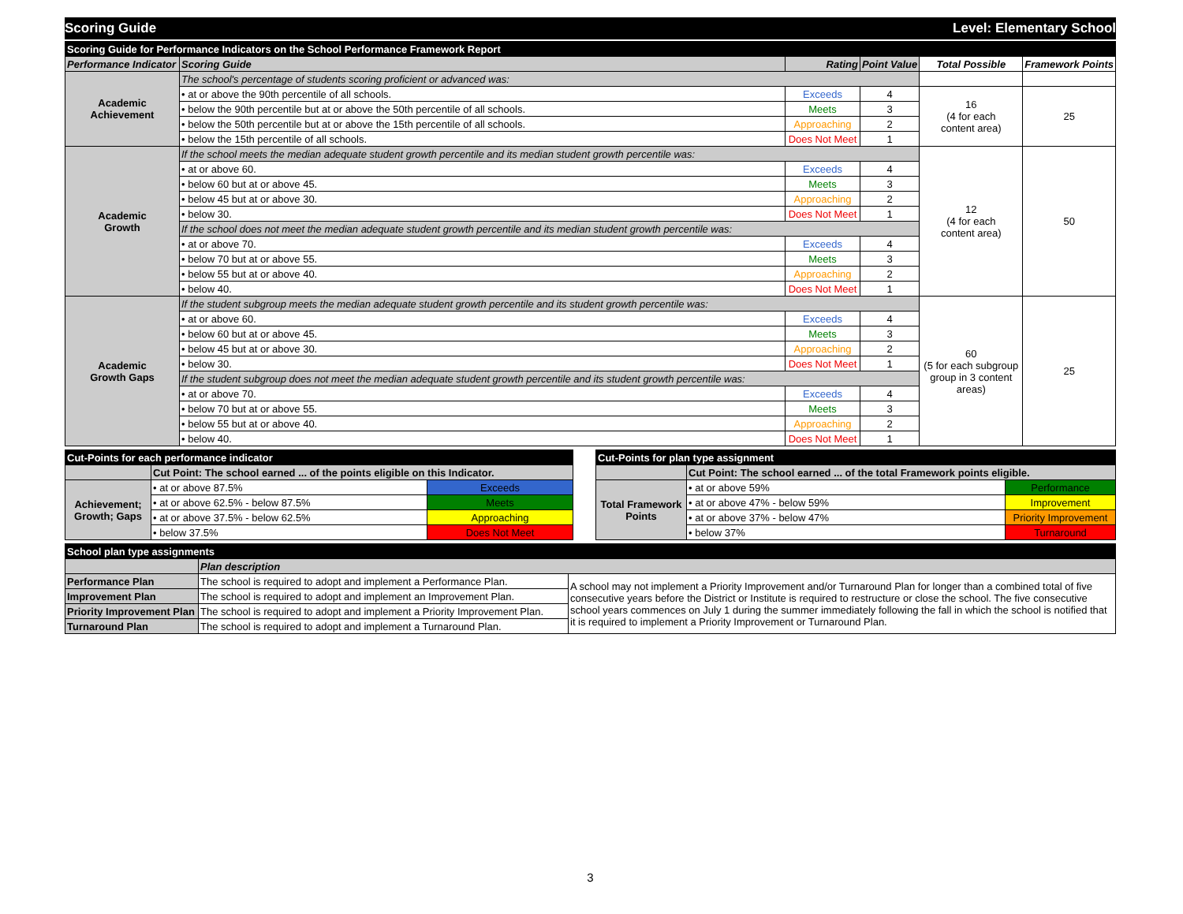Scoring Guide Level: Elementary School
| Scoring Guide for Performance Indicators on the School Performance Framework Report | | | | | |
| Performance Indicator | Scoring Guide | Rating | Point Value | Total Possible | Framework Points |
| Academic Achievement | The school's percentage of students scoring proficient or advanced was: | | | | |
| | • at or above the 90th percentile of all schools. | Exceeds | 4 | 16 (4 for each content area) | 25 |
| | • below the 90th percentile but at or above the 50th percentile of all schools. | Meets | 3 | | |
| | • below the 50th percentile but at or above the 15th percentile of all schools. | Approaching | 2 | | |
| | • below the 15th percentile of all schools. | Does Not Meet | 1 | | |
| Academic Growth | If the school meets the median adequate student growth percentile and its median student growth percentile was: | | | 12 (4 for each content area) | 50 |
| | • at or above 60. | Exceeds | 4 | | |
| | • below 60 but at or above 45. | Meets | 3 | | |
| | • below 45 but at or above 30. | Approaching | 2 | | |
| | • below 30. | Does Not Meet | 1 | | |
| | If the school does not meet the median adequate student growth percentile and its median student growth percentile was: | | | | |
| | • at or above 70. | Exceeds | 4 | | |
| | • below 70 but at or above 55. | Meets | 3 | | |
| | • below 55 but at or above 40. | Approaching | 2 | | |
| | • below 40. | Does Not Meet | 1 | | |
| Academic Growth Gaps | If the student subgroup meets the median adequate student growth percentile and its student growth percentile was: | | | 60 (5 for each subgroup group in 3 content areas) | 25 |
| | • at or above 60. | Exceeds | 4 | | |
| | • below 60 but at or above 45. | Meets | 3 | | |
| | • below 45 but at or above 30. | Approaching | 2 | | |
| | • below 30. | Does Not Meet | 1 | | |
| | If the student subgroup does not meet the median adequate student growth percentile and its student growth percentile was: | | | | |
| | • at or above 70. | Exceeds | 4 | | |
| | • below 70 but at or above 55. | Meets | 3 | | |
| | • below 55 but at or above 40. | Approaching | 2 | | |
| | • below 40. | Does Not Meet | 1 | | |
| Cut-Points for each performance indicator | | |
| | Cut Point: The school earned ... of the points eligible on this Indicator. | |
| Achievement; Growth; Gaps | • at or above 87.5% | Exceeds |
| | • at or above 62.5% - below 87.5% | Meets |
| | • at or above 37.5% - below 62.5% | Approaching |
| | • below 37.5% | Does Not Meet |
| Cut-Points for plan type assignment | | |
| | Cut Point: The school earned ... of the total Framework points eligible. | |
| Total Framework Points | • at or above 59% | Performance |
| | • at or above 47% - below 59% | Improvement |
| | • at or above 37% - below 47% | Priority Improvement |
| | • below 37% | Turnaround |
| School plan type assignments | | |
| | Plan description | |
| Performance Plan | The school is required to adopt and implement a Performance Plan. | A school may not implement a Priority Improvement and/or Turnaround Plan for longer than a combined total of five consecutive years before the District or Institute is required to restructure or close the school. The five consecutive school years commences on July 1 during the summer immediately following the fall in which the school is notified that it is required to implement a Priority Improvement or Turnaround Plan. |
| Improvement Plan | The school is required to adopt and implement an Improvement Plan. | |
| Priority Improvement Plan | The school is required to adopt and implement a Priority Improvement Plan. | |
| Turnaround Plan | The school is required to adopt and implement a Turnaround Plan. | |
3